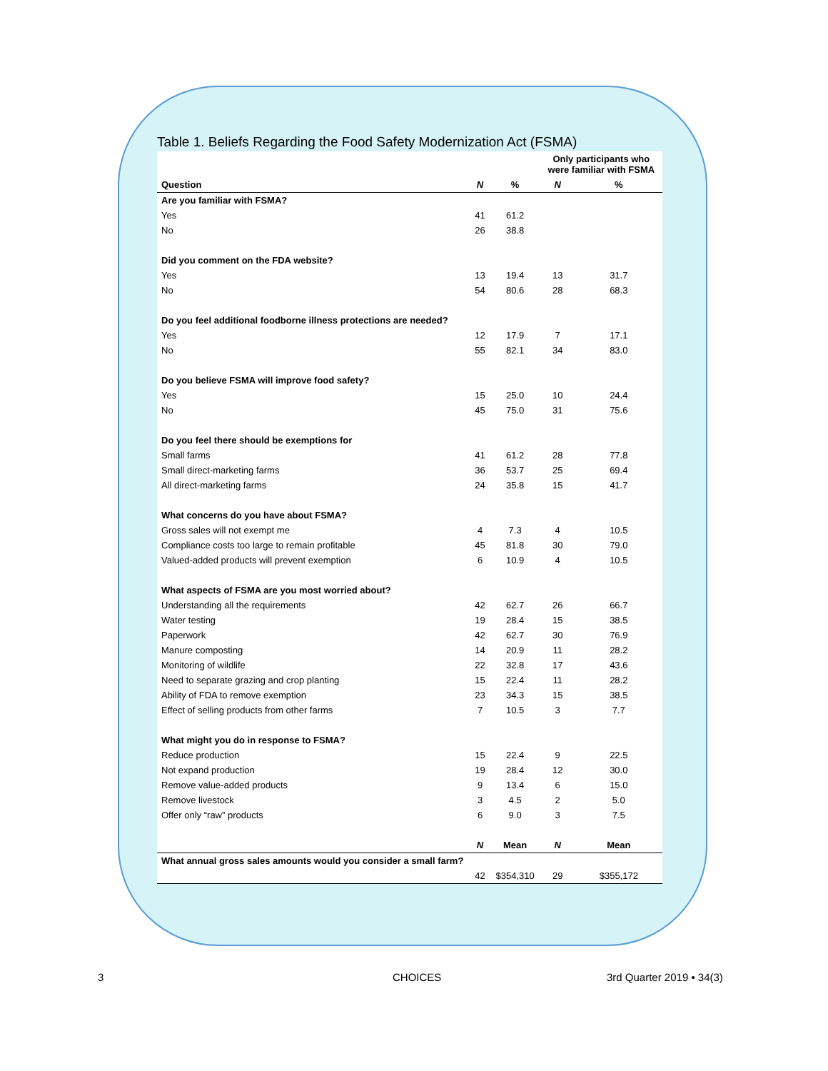Table 1. Beliefs Regarding the Food Safety Modernization Act (FSMA)
| | | | Only participants who were familiar with FSMA | |
| --- | --- | --- | --- | --- |
| Question | N | % | N | % |
| Are you familiar with FSMA? | | | | |
| Yes | 41 | 61.2 | | |
| No | 26 | 38.8 | | |
| Did you comment on the FDA website? | | | | |
| Yes | 13 | 19.4 | 13 | 31.7 |
| No | 54 | 80.6 | 28 | 68.3 |
| Do you feel additional foodborne illness protections are needed? | | | | |
| Yes | 12 | 17.9 | 7 | 17.1 |
| No | 55 | 82.1 | 34 | 83.0 |
| Do you believe FSMA will improve food safety? | | | | |
| Yes | 15 | 25.0 | 10 | 24.4 |
| No | 45 | 75.0 | 31 | 75.6 |
| Do you feel there should be exemptions for | | | | |
| Small farms | 41 | 61.2 | 28 | 77.8 |
| Small direct-marketing farms | 36 | 53.7 | 25 | 69.4 |
| All direct-marketing farms | 24 | 35.8 | 15 | 41.7 |
| What concerns do you have about FSMA? | | | | |
| Gross sales will not exempt me | 4 | 7.3 | 4 | 10.5 |
| Compliance costs too large to remain profitable | 45 | 81.8 | 30 | 79.0 |
| Valued-added products will prevent exemption | 6 | 10.9 | 4 | 10.5 |
| What aspects of FSMA are you most worried about? | | | | |
| Understanding all the requirements | 42 | 62.7 | 26 | 66.7 |
| Water testing | 19 | 28.4 | 15 | 38.5 |
| Paperwork | 42 | 62.7 | 30 | 76.9 |
| Manure composting | 14 | 20.9 | 11 | 28.2 |
| Monitoring of wildlife | 22 | 32.8 | 17 | 43.6 |
| Need to separate grazing and crop planting | 15 | 22.4 | 11 | 28.2 |
| Ability of FDA to remove exemption | 23 | 34.3 | 15 | 38.5 |
| Effect of selling products from other farms | 7 | 10.5 | 3 | 7.7 |
| What might you do in response to FSMA? | | | | |
| Reduce production | 15 | 22.4 | 9 | 22.5 |
| Not expand production | 19 | 28.4 | 12 | 30.0 |
| Remove value-added products | 9 | 13.4 | 6 | 15.0 |
| Remove livestock | 3 | 4.5 | 2 | 5.0 |
| Offer only “raw” products | 6 | 9.0 | 3 | 7.5 |
| | N | Mean | N | Mean |
| What annual gross sales amounts would you consider a small farm? | | | | |
| | 42 | $354,310 | 29 | $355,172 |
3 CHOICES 3rd Quarter 2019 • 34(3)